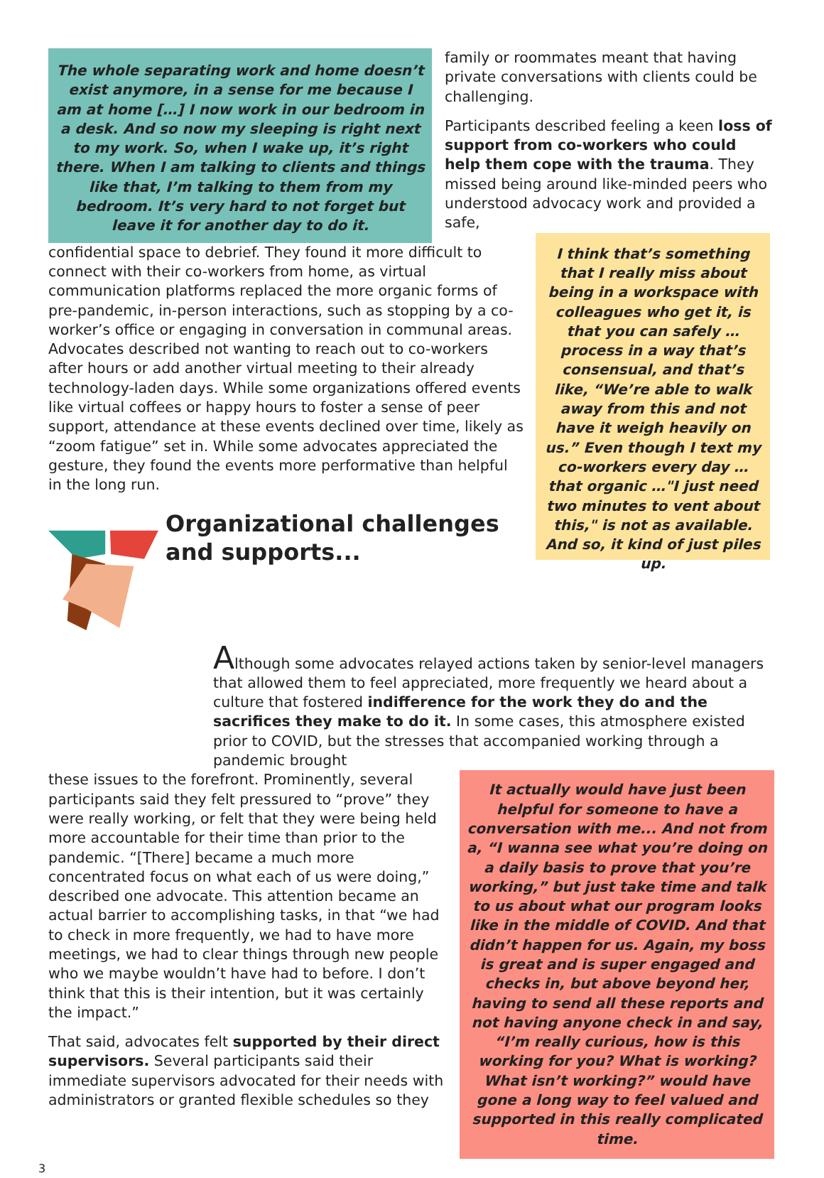The whole separating work and home doesn’t exist anymore, in a sense for me because I am at home […] I now work in our bedroom in a desk. And so now my sleeping is right next to my work. So, when I wake up, it’s right there. When I am talking to clients and things like that, I’m talking to them from my bedroom. It’s very hard to not forget but leave it for another day to do it.
family or roommates meant that having private conversations with clients could be challenging.
Participants described feeling a keen loss of support from co-workers who could help them cope with the trauma. They missed being around like-minded peers who understood advocacy work and provided a safe,
confidential space to debrief. They found it more difficult to connect with their co-workers from home, as virtual communication platforms replaced the more organic forms of pre-pandemic, in-person interactions, such as stopping by a co-worker’s office or engaging in conversation in communal areas. Advocates described not wanting to reach out to co-workers after hours or add another virtual meeting to their already technology-laden days. While some organizations offered events like virtual coffees or happy hours to foster a sense of peer support, attendance at these events declined over time, likely as “zoom fatigue” set in. While some advocates appreciated the gesture, they found the events more performative than helpful in the long run.
Organizational challenges and supports...
I think that’s something that I really miss about being in a workspace with colleagues who get it, is that you can safely … process in a way that’s consensual, and that’s like, “We’re able to walk away from this and not have it weigh heavily on us.” Even though I text my co-workers every day … that organic …"I just need two minutes to vent about this," is not as available. And so, it kind of just piles up.
Although some advocates relayed actions taken by senior-level managers that allowed them to feel appreciated, more frequently we heard about a culture that fostered indifference for the work they do and the sacrifices they make to do it. In some cases, this atmosphere existed prior to COVID, but the stresses that accompanied working through a pandemic brought
these issues to the forefront. Prominently, several participants said they felt pressured to “prove” they were really working, or felt that they were being held more accountable for their time than prior to the pandemic. “[There] became a much more concentrated focus on what each of us were doing,” described one advocate. This attention became an actual barrier to accomplishing tasks, in that “we had to check in more frequently, we had to have more meetings, we had to clear things through new people who we maybe wouldn’t have had to before. I don’t think that this is their intention, but it was certainly the impact.”
That said, advocates felt supported by their direct supervisors. Several participants said their immediate supervisors advocated for their needs with administrators or granted flexible schedules so they
It actually would have just been helpful for someone to have a conversation with me... And not from a, “I wanna see what you’re doing on a daily basis to prove that you’re working,” but just take time and talk to us about what our program looks like in the middle of COVID. And that didn’t happen for us. Again, my boss is great and is super engaged and checks in, but above beyond her, having to send all these reports and not having anyone check in and say, “I’m really curious, how is this working for you? What is working? What isn’t working?” would have gone a long way to feel valued and supported in this really complicated time.
3